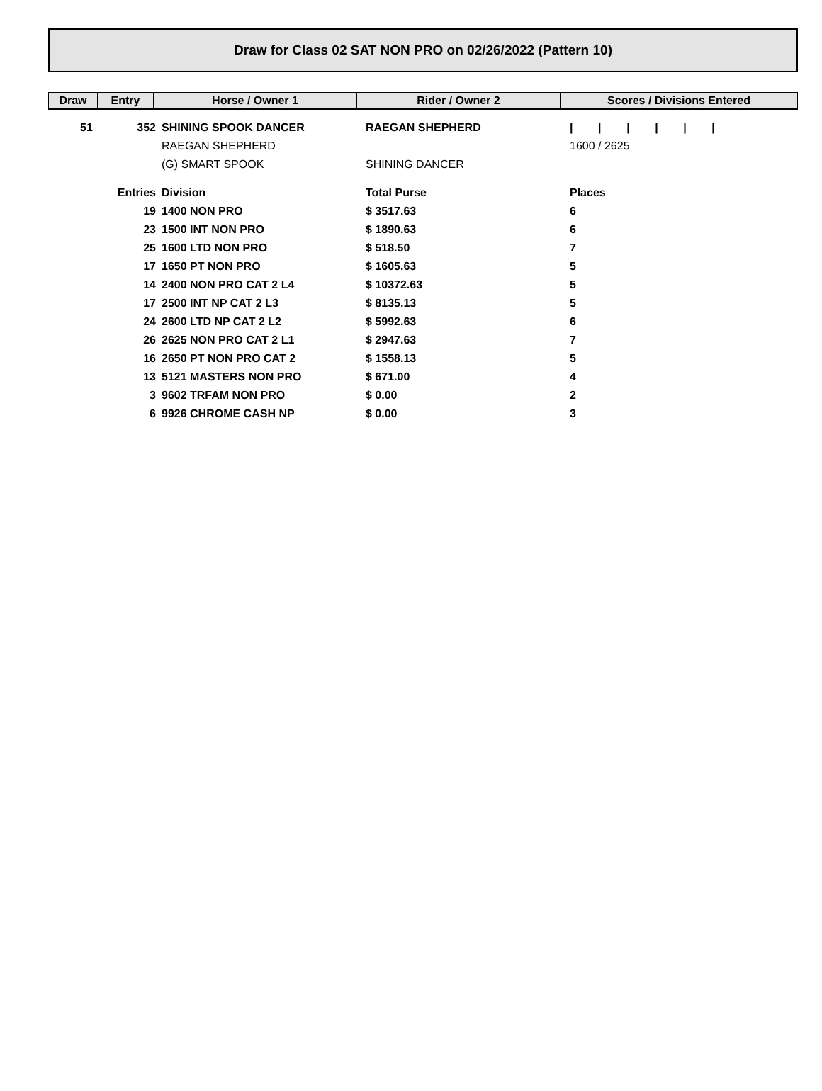Draw for Class 02 SAT NON PRO on 02/26/2022 (Pattern 10)
| Draw | Entry | Horse / Owner 1 | Rider / Owner 2 | Scores / Divisions Entered |
| --- | --- | --- | --- | --- |
| 51 | 352 | SHINING SPOOK DANCER | RAEGAN SHEPHERD | /____/____/____/____/____/ |
| | | RAEGAN SHEPHERD | | 1600 / 2625 |
| | | (G) SMART SPOOK | SHINING DANCER | |
| Entries | | Division | Total Purse | Places |
| | 19 | 1400 NON PRO | $ 3517.63 | 6 |
| | 23 | 1500 INT NON PRO | $ 1890.63 | 6 |
| | 25 | 1600 LTD NON PRO | $ 518.50 | 7 |
| | 17 | 1650 PT NON PRO | $ 1605.63 | 5 |
| | 14 | 2400 NON PRO CAT 2 L4 | $ 10372.63 | 5 |
| | 17 | 2500 INT NP CAT 2 L3 | $ 8135.13 | 5 |
| | 24 | 2600 LTD NP CAT 2 L2 | $ 5992.63 | 6 |
| | 26 | 2625 NON PRO CAT 2 L1 | $ 2947.63 | 7 |
| | 16 | 2650 PT NON PRO CAT 2 | $ 1558.13 | 5 |
| | 13 | 5121 MASTERS NON PRO | $ 671.00 | 4 |
| | 3 | 9602 TRFAM NON PRO | $ 0.00 | 2 |
| | 6 | 9926 CHROME CASH NP | $ 0.00 | 3 |